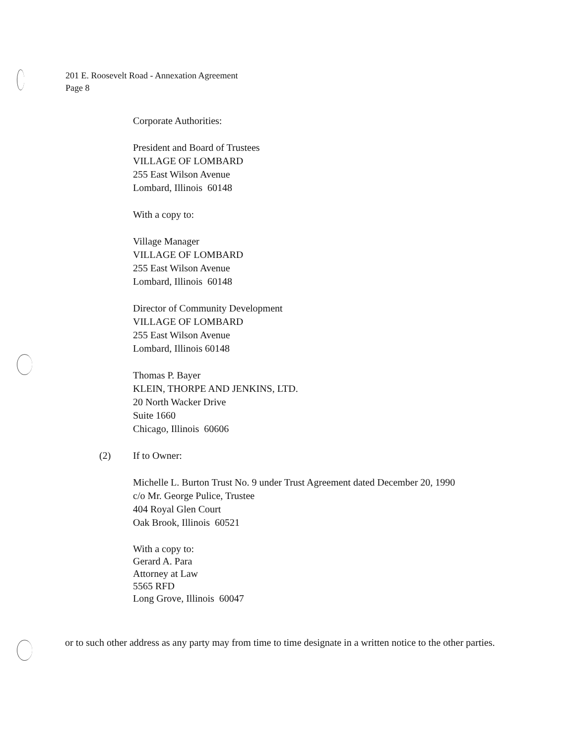201 E. Roosevelt Road - Annexation Agreement
Page 8
Corporate Authorities:
President and Board of Trustees
VILLAGE OF LOMBARD
255 East Wilson Avenue
Lombard, Illinois 60148
With a copy to:
Village Manager
VILLAGE OF LOMBARD
255 East Wilson Avenue
Lombard, Illinois 60148
Director of Community Development
VILLAGE OF LOMBARD
255 East Wilson Avenue
Lombard, Illinois 60148
Thomas P. Bayer
KLEIN, THORPE AND JENKINS, LTD.
20 North Wacker Drive
Suite 1660
Chicago, Illinois 60606
(2) If to Owner:
Michelle L. Burton Trust No. 9 under Trust Agreement dated December 20, 1990
c/o Mr. George Pulice, Trustee
404 Royal Glen Court
Oak Brook, Illinois 60521
With a copy to:
Gerard A. Para
Attorney at Law
5565 RFD
Long Grove, Illinois 60047
or to such other address as any party may from time to time designate in a written notice to the other parties.